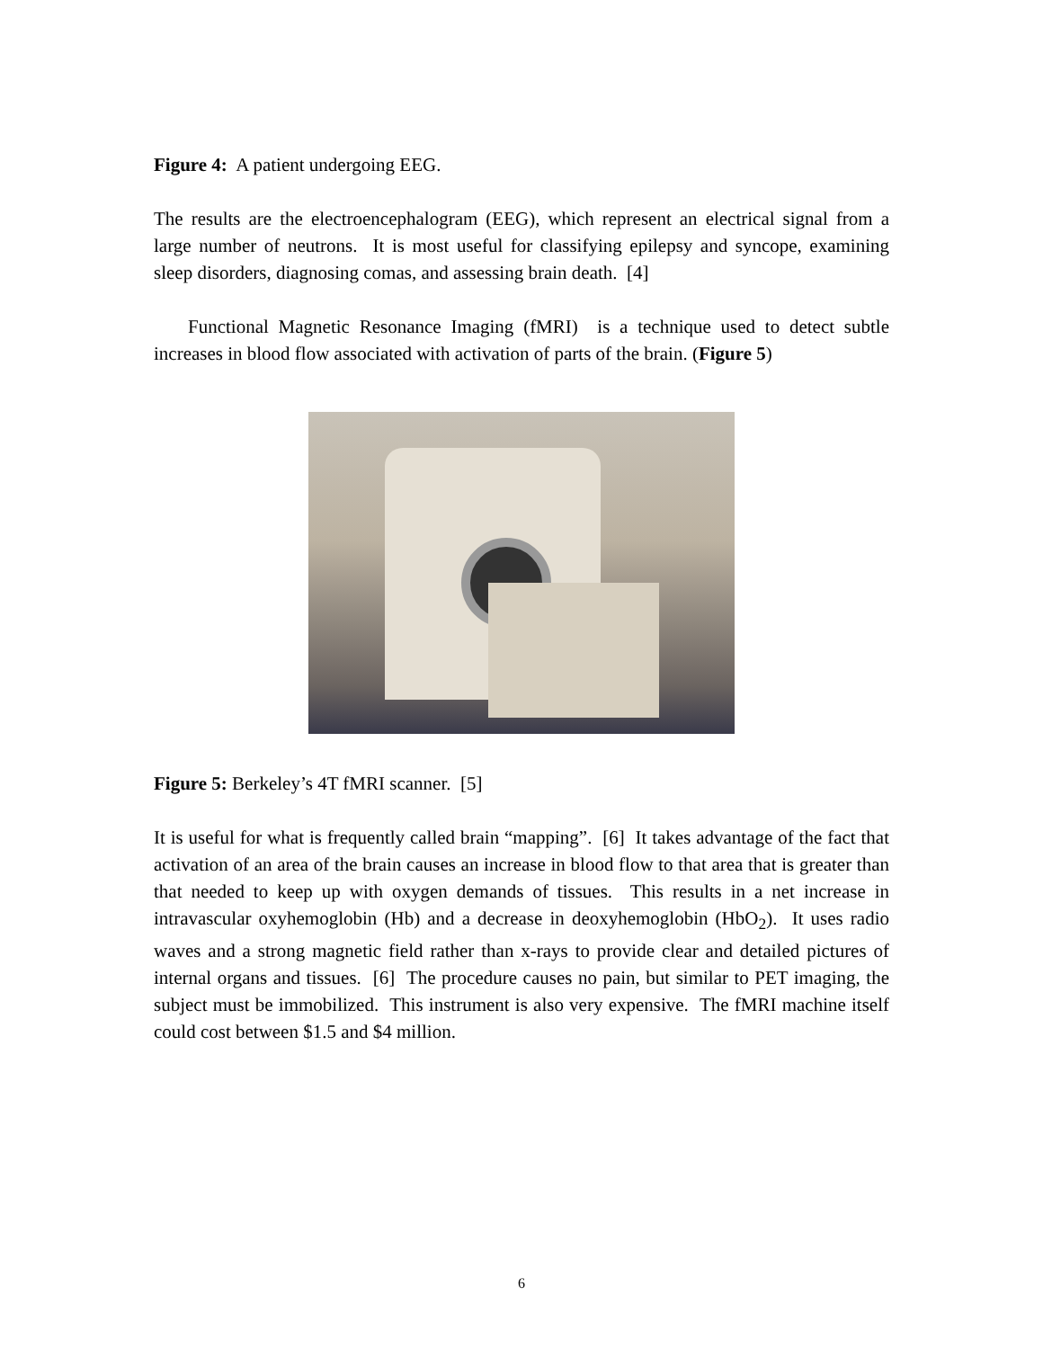Figure 4: A patient undergoing EEG.
The results are the electroencephalogram (EEG), which represent an electrical signal from a large number of neutrons. It is most useful for classifying epilepsy and syncope, examining sleep disorders, diagnosing comas, and assessing brain death. [4]
Functional Magnetic Resonance Imaging (fMRI) is a technique used to detect subtle increases in blood flow associated with activation of parts of the brain. (Figure 5)
Figure 5: Berkeley’s 4T fMRI scanner. [5]
It is useful for what is frequently called brain “mapping”. [6] It takes advantage of the fact that activation of an area of the brain causes an increase in blood flow to that area that is greater than that needed to keep up with oxygen demands of tissues. This results in a net increase in intravascular oxyhemoglobin (Hb) and a decrease in deoxyhemoglobin (HbO<sub>2</sub>). It uses radio waves and a strong magnetic field rather than x-rays to provide clear and detailed pictures of internal organs and tissues. [6] The procedure causes no pain, but similar to PET imaging, the subject must be immobilized. This instrument is also very expensive. The fMRI machine itself could cost between $1.5 and $4 million.
6